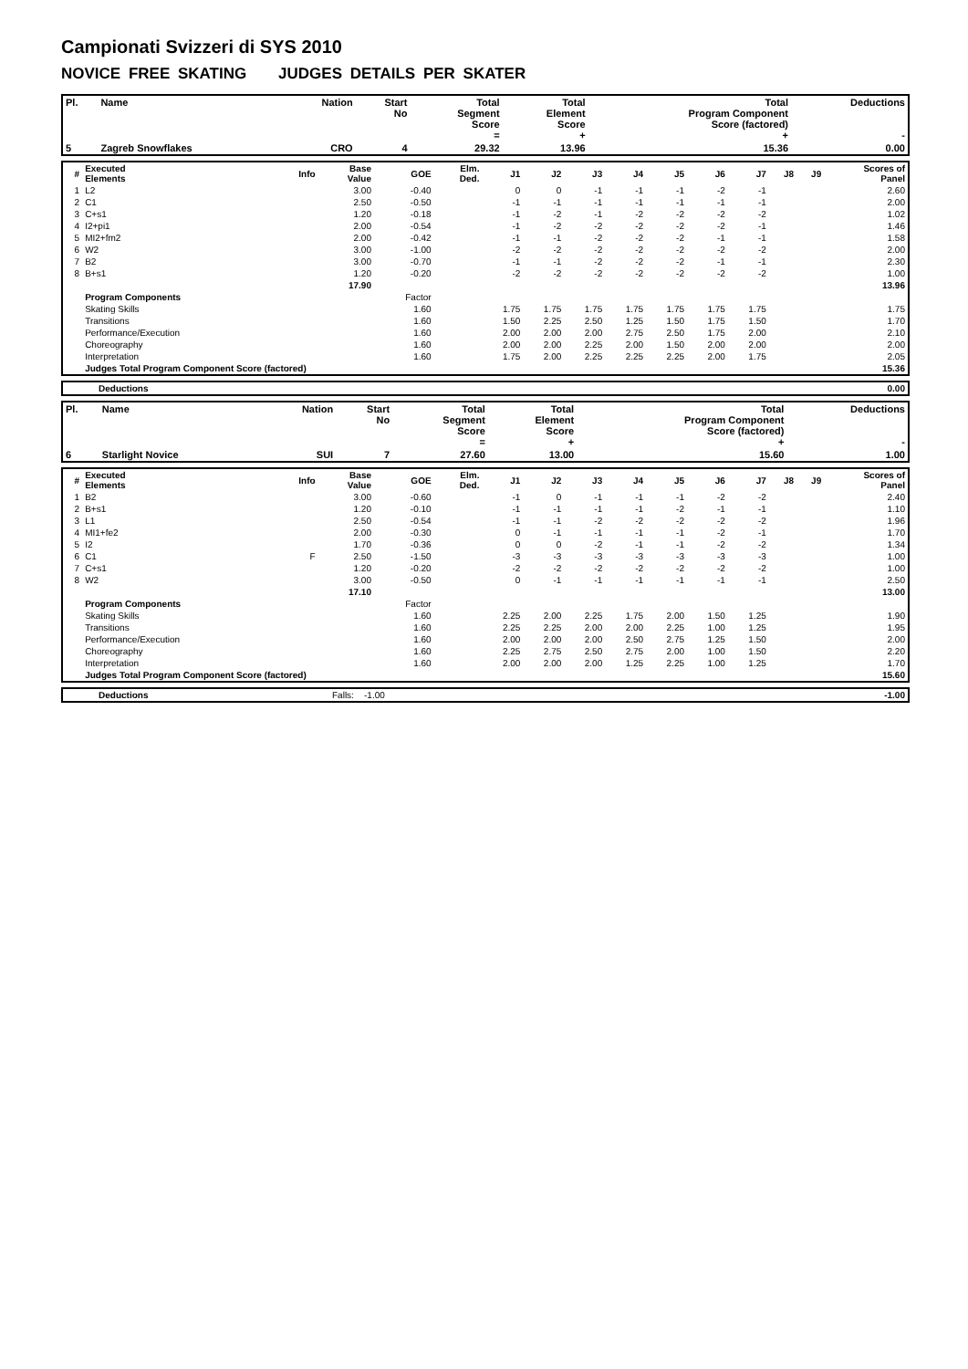Campionati Svizzeri di SYS 2010
NOVICE FREE SKATING JUDGES DETAILS PER SKATER
| Pl. | Name | Nation | Start No | Total Segment Score = | Total Element Score + | Total Program Component Score (factored) + | Deductions - |
| --- | --- | --- | --- | --- | --- | --- | --- |
| 5 | Zagreb Snowflakes | CRO | 4 | 29.32 | 13.96 | 15.36 | 0.00 |
| # | Executed Elements | Info | Base Value | GOE | Elm. Ded. | J1 | J2 | J3 | J4 | J5 | J6 | J7 | J8 | J9 | Scores of Panel |
| --- | --- | --- | --- | --- | --- | --- | --- | --- | --- | --- | --- | --- | --- | --- | --- |
| 1 | L2 | | 3.00 | -0.40 | | 0 | 0 | -1 | -1 | -1 | -2 | -1 | | | 2.60 |
| 2 | C1 | | 2.50 | -0.50 | | -1 | -1 | -1 | -1 | -1 | -1 | -1 | | | 2.00 |
| 3 | C+s1 | | 1.20 | -0.18 | | -1 | -2 | -1 | -2 | -2 | -2 | -2 | | | 1.02 |
| 4 | I2+pi1 | | 2.00 | -0.54 | | -1 | -2 | -2 | -2 | -2 | -2 | -1 | | | 1.46 |
| 5 | MI2+fm2 | | 2.00 | -0.42 | | -1 | -1 | -2 | -2 | -2 | -1 | -1 | | | 1.58 |
| 6 | W2 | | 3.00 | -1.00 | | -2 | -2 | -2 | -2 | -2 | -2 | -2 | | | 2.00 |
| 7 | B2 | | 3.00 | -0.70 | | -1 | -1 | -2 | -2 | -2 | -1 | -1 | | | 2.30 |
| 8 | B+s1 | | 1.20 | -0.20 | | -2 | -2 | -2 | -2 | -2 | -2 | -2 | | | 1.00 |
| | | | 17.90 | | | | | | | | | | | | 13.96 |
| | Program Components | | | Factor | | | | | | | | | | | |
| | Skating Skills | | | 1.60 | | 1.75 | 1.75 | 1.75 | 1.75 | 1.75 | 1.75 | 1.75 | | | 1.75 |
| | Transitions | | | 1.60 | | 1.50 | 2.25 | 2.50 | 1.25 | 1.50 | 1.75 | 1.50 | | | 1.70 |
| | Performance/Execution | | | 1.60 | | 2.00 | 2.00 | 2.00 | 2.75 | 2.50 | 1.75 | 2.00 | | | 2.10 |
| | Choreography | | | 1.60 | | 2.00 | 2.00 | 2.25 | 2.00 | 1.50 | 2.00 | 2.00 | | | 2.00 |
| | Interpretation | | | 1.60 | | 1.75 | 2.00 | 2.25 | 2.25 | 2.25 | 2.00 | 1.75 | | | 2.05 |
| | Judges Total Program Component Score (factored) | | | | | | | | | | | | | | 15.36 |
| | Deductions | 0.00 |
| Pl. | Name | Nation | Start No | Total Segment Score = | Total Element Score + | Total Program Component Score (factored) + | Deductions - |
| --- | --- | --- | --- | --- | --- | --- | --- |
| 6 | Starlight Novice | SUI | 7 | 27.60 | 13.00 | 15.60 | 1.00 |
| # | Executed Elements | Info | Base Value | GOE | Elm. Ded. | J1 | J2 | J3 | J4 | J5 | J6 | J7 | J8 | J9 | Scores of Panel |
| --- | --- | --- | --- | --- | --- | --- | --- | --- | --- | --- | --- | --- | --- | --- | --- |
| 1 | B2 | | 3.00 | -0.60 | | -1 | 0 | -1 | -1 | -1 | -2 | -2 | | | 2.40 |
| 2 | B+s1 | | 1.20 | -0.10 | | -1 | -1 | -1 | -1 | -2 | -1 | -1 | | | 1.10 |
| 3 | L1 | | 2.50 | -0.54 | | -1 | -1 | -2 | -2 | -2 | -2 | -2 | | | 1.96 |
| 4 | MI1+fe2 | | 2.00 | -0.30 | | 0 | -1 | -1 | -1 | -1 | -2 | -1 | | | 1.70 |
| 5 | I2 | | 1.70 | -0.36 | | 0 | 0 | -2 | -1 | -1 | -2 | -2 | | | 1.34 |
| 6 | C1 | F | 2.50 | -1.50 | | -3 | -3 | -3 | -3 | -3 | -3 | -3 | | | 1.00 |
| 7 | C+s1 | | 1.20 | -0.20 | | -2 | -2 | -2 | -2 | -2 | -2 | -2 | | | 1.00 |
| 8 | W2 | | 3.00 | -0.50 | | 0 | -1 | -1 | -1 | -1 | -1 | -1 | | | 2.50 |
| | | | 17.10 | | | | | | | | | | | | 13.00 |
| | Program Components | | | Factor | | | | | | | | | | | |
| | Skating Skills | | | 1.60 | | 2.25 | 2.00 | 2.25 | 1.75 | 2.00 | 1.50 | 1.25 | | | 1.90 |
| | Transitions | | | 1.60 | | 2.25 | 2.25 | 2.00 | 2.00 | 2.25 | 1.00 | 1.25 | | | 1.95 |
| | Performance/Execution | | | 1.60 | | 2.00 | 2.00 | 2.00 | 2.50 | 2.75 | 1.25 | 1.50 | | | 2.00 |
| | Choreography | | | 1.60 | | 2.25 | 2.75 | 2.50 | 2.75 | 2.00 | 1.00 | 1.50 | | | 2.20 |
| | Interpretation | | | 1.60 | | 2.00 | 2.00 | 2.00 | 1.25 | 2.25 | 1.00 | 1.25 | | | 1.70 |
| | Judges Total Program Component Score (factored) | | | | | | | | | | | | | | 15.60 |
| | Deductions | Falls: -1.00 | -1.00 |